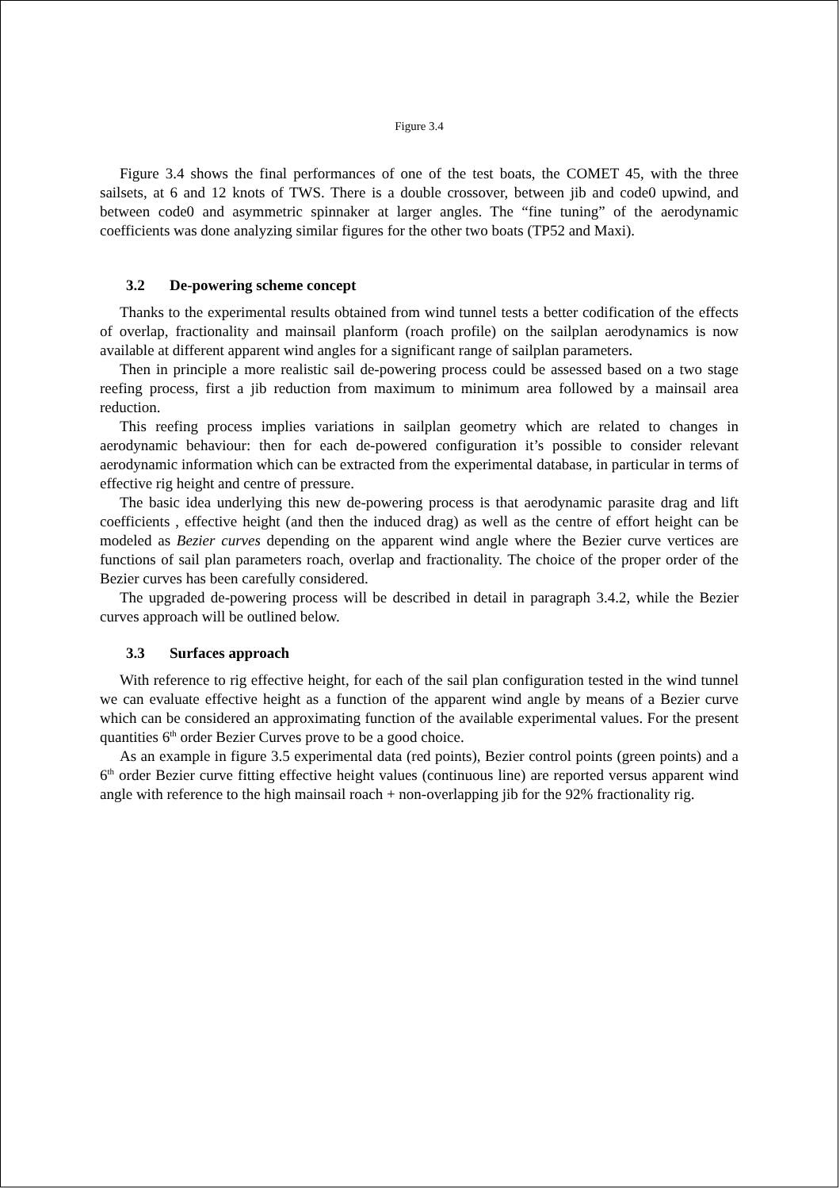Figure 3.4
Figure 3.4 shows the final performances of one of the test boats, the COMET 45, with the three sailsets, at 6 and 12 knots of TWS. There is a double crossover, between jib and code0 upwind, and between code0 and asymmetric spinnaker at larger angles. The “fine tuning” of the aerodynamic coefficients was done analyzing similar figures for the other two boats (TP52 and Maxi).
3.2 De-powering scheme concept
Thanks to the experimental results obtained from wind tunnel tests a better codification of the effects of overlap, fractionality and mainsail planform (roach profile) on the sailplan aerodynamics is now available at different apparent wind angles for a significant range of sailplan parameters.
Then in principle a more realistic sail de-powering process could be assessed based on a two stage reefing process, first a jib reduction from maximum to minimum area followed by a mainsail area reduction.
This reefing process implies variations in sailplan geometry which are related to changes in aerodynamic behaviour: then for each de-powered configuration it’s possible to consider relevant aerodynamic information which can be extracted from the experimental database, in particular in terms of effective rig height and centre of pressure.
The basic idea underlying this new de-powering process is that aerodynamic parasite drag and lift coefficients , effective height (and then the induced drag) as well as the centre of effort height can be modeled as Bezier curves depending on the apparent wind angle where the Bezier curve vertices are functions of sail plan parameters roach, overlap and fractionality. The choice of the proper order of the Bezier curves has been carefully considered.
The upgraded de-powering process will be described in detail in paragraph 3.4.2, while the Bezier curves approach will be outlined below.
3.3 Surfaces approach
With reference to rig effective height, for each of the sail plan configuration tested in the wind tunnel we can evaluate effective height as a function of the apparent wind angle by means of a Bezier curve which can be considered an approximating function of the available experimental values. For the present quantities 6<sup>th</sup> order Bezier Curves prove to be a good choice.
As an example in figure 3.5 experimental data (red points), Bezier control points (green points) and a 6<sup>th</sup> order Bezier curve fitting effective height values (continuous line) are reported versus apparent wind angle with reference to the high mainsail roach + non-overlapping jib for the 92% fractionality rig.